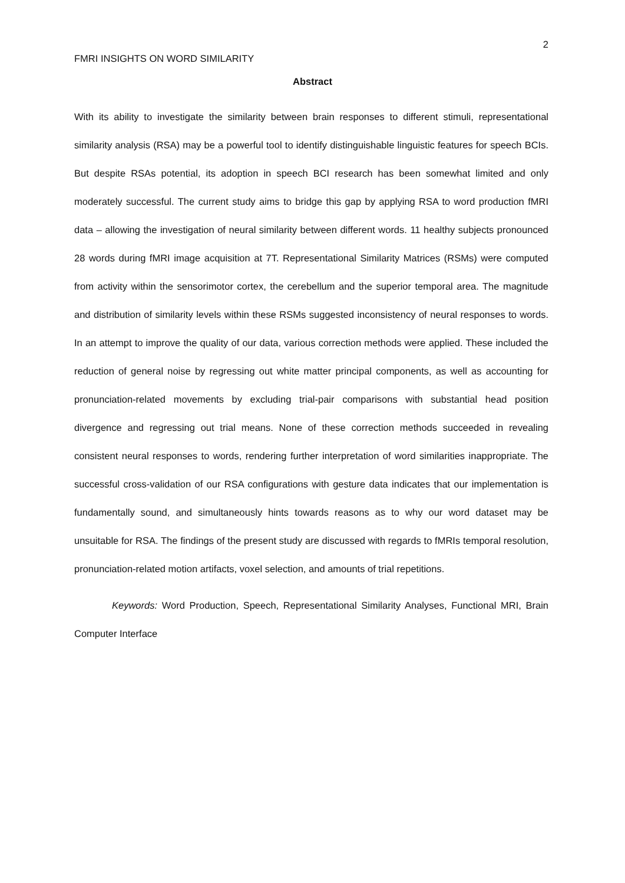2
FMRI INSIGHTS ON WORD SIMILARITY
Abstract
With its ability to investigate the similarity between brain responses to different stimuli, representational similarity analysis (RSA) may be a powerful tool to identify distinguishable linguistic features for speech BCIs. But despite RSAs potential, its adoption in speech BCI research has been somewhat limited and only moderately successful. The current study aims to bridge this gap by applying RSA to word production fMRI data – allowing the investigation of neural similarity between different words. 11 healthy subjects pronounced 28 words during fMRI image acquisition at 7T. Representational Similarity Matrices (RSMs) were computed from activity within the sensorimotor cortex, the cerebellum and the superior temporal area. The magnitude and distribution of similarity levels within these RSMs suggested inconsistency of neural responses to words. In an attempt to improve the quality of our data, various correction methods were applied. These included the reduction of general noise by regressing out white matter principal components, as well as accounting for pronunciation-related movements by excluding trial-pair comparisons with substantial head position divergence and regressing out trial means. None of these correction methods succeeded in revealing consistent neural responses to words, rendering further interpretation of word similarities inappropriate. The successful cross-validation of our RSA configurations with gesture data indicates that our implementation is fundamentally sound, and simultaneously hints towards reasons as to why our word dataset may be unsuitable for RSA. The findings of the present study are discussed with regards to fMRIs temporal resolution, pronunciation-related motion artifacts, voxel selection, and amounts of trial repetitions.
Keywords: Word Production, Speech, Representational Similarity Analyses, Functional MRI, Brain Computer Interface